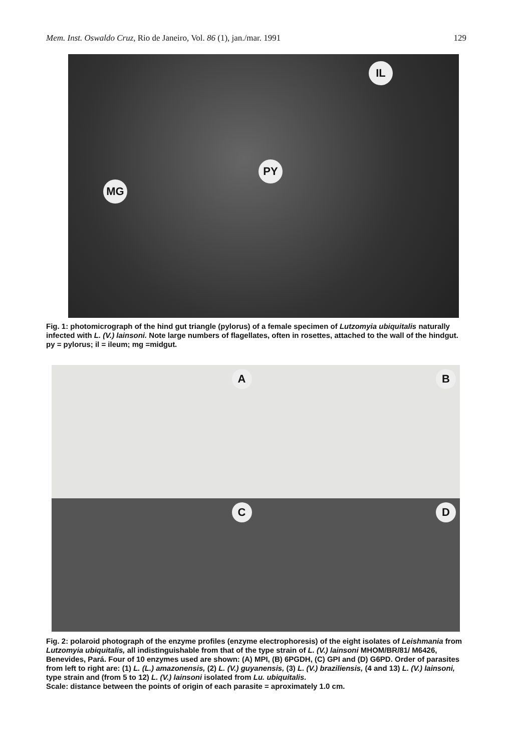Mem. Inst. Oswaldo Cruz, Rio de Janeiro, Vol. 86 (1), jan./mar. 1991 129
IL
PY
MG
Fig. 1: photomicrograph of the hind gut triangle (pylorus) of a female specimen of Lutzomyia ubiquitalis naturally infected with L. (V.) lainsoni. Note large numbers of flagellates, often in rosettes, attached to the wall of the hindgut. py = pylorus; il = ileum; mg =midgut.
A
B
C
D
Fig. 2: polaroid photograph of the enzyme profiles (enzyme electrophoresis) of the eight isolates of Leishmania from Lutzomyia ubiquitalis, all indistinguishable from that of the type strain of L. (V.) lainsoni MHOM/BR/81/ M6426, Benevides, Pará. Four of 10 enzymes used are shown: (A) MPI, (B) 6PGDH, (C) GPI and (D) G6PD. Order of parasites from left to right are: (1) L. (L.) amazonensis, (2) L. (V.) guyanensis, (3) L. (V.) braziliensis, (4 and 13) L. (V.) lainsoni, type strain and (from 5 to 12) L. (V.) lainsoni isolated from Lu. ubiquitalis.
Scale: distance between the points of origin of each parasite = aproximately 1.0 cm.